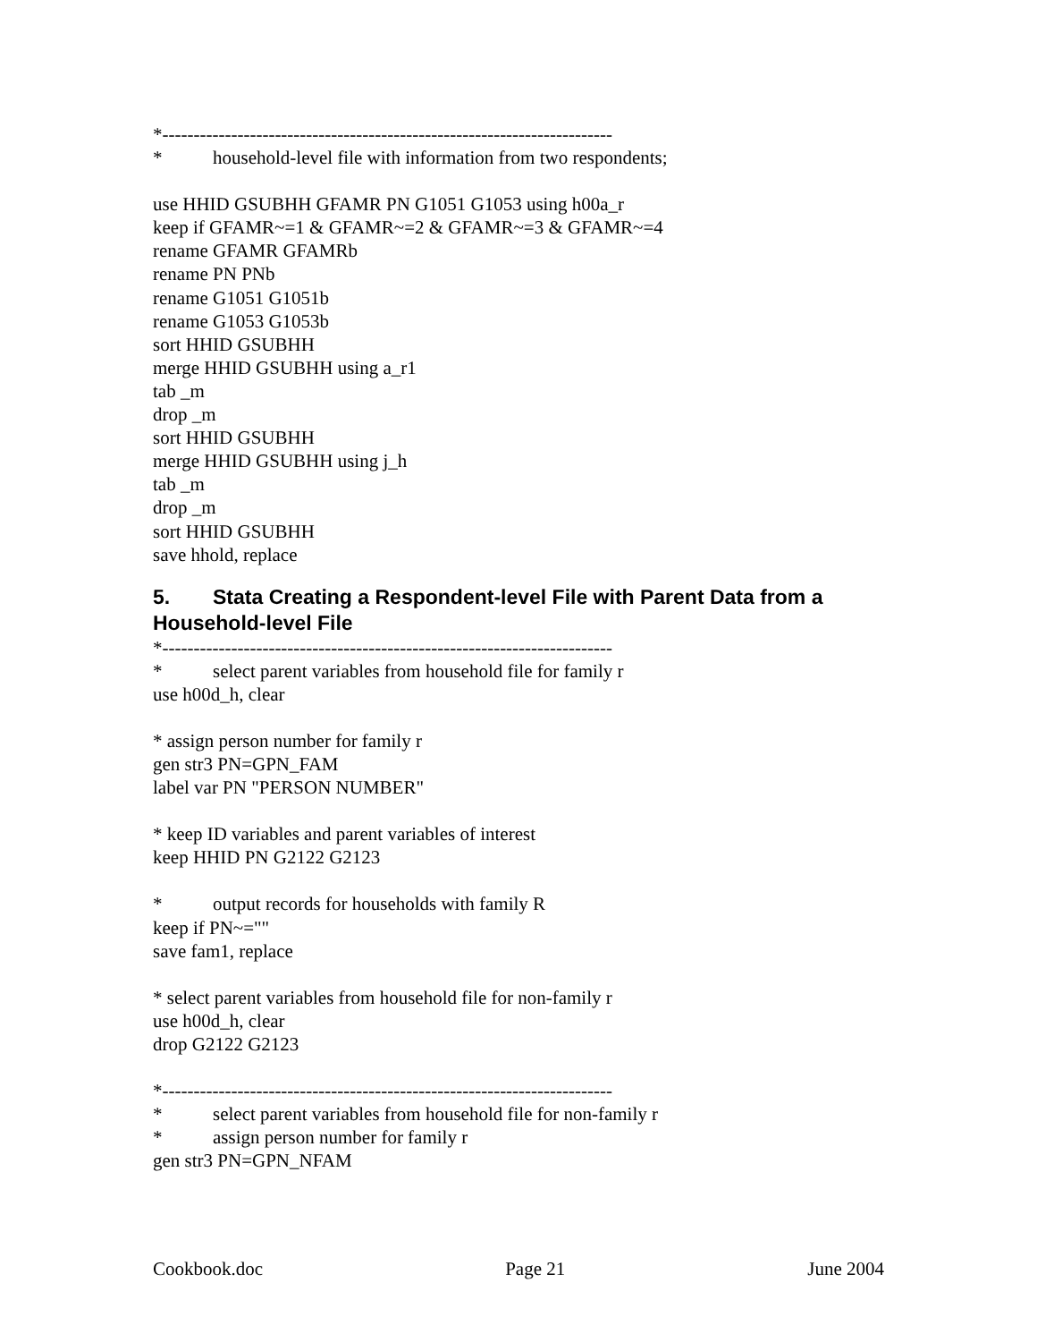*------------------------------------------------------------------------
* household-level file with information from two respondents;
use HHID GSUBHH GFAMR PN G1051 G1053 using h00a_r
keep if GFAMR~=1 & GFAMR~=2 & GFAMR~=3 & GFAMR~=4
rename GFAMR GFAMRb
rename PN PNb
rename G1051 G1051b
rename G1053 G1053b
sort HHID GSUBHH
merge HHID GSUBHH using a_r1
tab _m
drop _m
sort HHID GSUBHH
merge HHID GSUBHH using j_h
tab _m
drop _m
sort HHID GSUBHH
save hhold, replace
5. Stata Creating a Respondent-level File with Parent Data from a Household-level File
*------------------------------------------------------------------------
* select parent variables from household file for family r
use h00d_h, clear
* assign person number for family r
gen str3 PN=GPN_FAM
label var PN "PERSON NUMBER"
* keep ID variables and parent variables of interest
keep HHID PN G2122 G2123
* output records for households with family R
keep if PN~=""
save fam1, replace
* select parent variables from household file for non-family r
use h00d_h, clear
drop G2122 G2123
*------------------------------------------------------------------------
* select parent variables from household file for non-family r
* assign person number for family r
gen str3 PN=GPN_NFAM
Cookbook.doc Page 21 June 2004